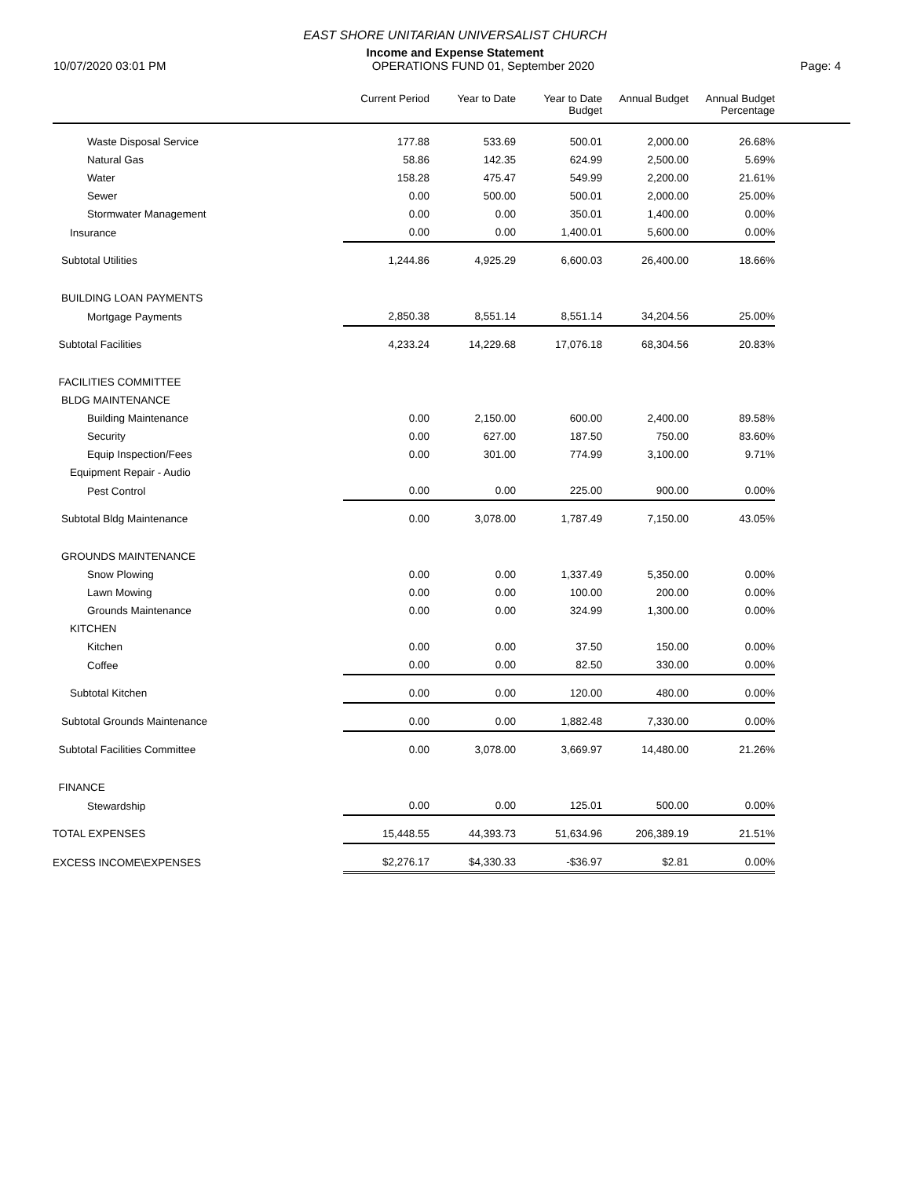EAST SHORE UNITARIAN UNIVERSALIST CHURCH
Income and Expense Statement
10/07/2020 03:01 PM OPERATIONS FUND 01, September 2020 Page: 4
| | Current Period | Year to Date | Year to Date Budget | Annual Budget | Annual Budget Percentage | |
| --- | --- | --- | --- | --- | --- | --- |
| Waste Disposal Service | 177.88 | 533.69 | 500.01 | 2,000.00 | 26.68% | |
| Natural Gas | 58.86 | 142.35 | 624.99 | 2,500.00 | 5.69% | |
| Water | 158.28 | 475.47 | 549.99 | 2,200.00 | 21.61% | |
| Sewer | 0.00 | 500.00 | 500.01 | 2,000.00 | 25.00% | |
| Stormwater Management | 0.00 | 0.00 | 350.01 | 1,400.00 | 0.00% | |
| Insurance | 0.00 | 0.00 | 1,400.01 | 5,600.00 | 0.00% | |
| Subtotal Utilities | 1,244.86 | 4,925.29 | 6,600.03 | 26,400.00 | 18.66% | |
| BUILDING LOAN PAYMENTS | | | | | | |
| Mortgage Payments | 2,850.38 | 8,551.14 | 8,551.14 | 34,204.56 | 25.00% | |
| Subtotal Facilities | 4,233.24 | 14,229.68 | 17,076.18 | 68,304.56 | 20.83% | |
| FACILITIES COMMITTEE | | | | | | |
| BLDG MAINTENANCE | | | | | | |
| Building Maintenance | 0.00 | 2,150.00 | 600.00 | 2,400.00 | 89.58% | |
| Security | 0.00 | 627.00 | 187.50 | 750.00 | 83.60% | |
| Equip Inspection/Fees | 0.00 | 301.00 | 774.99 | 3,100.00 | 9.71% | |
| Equipment Repair - Audio | | | | | | |
| Pest Control | 0.00 | 0.00 | 225.00 | 900.00 | 0.00% | |
| Subtotal Bldg Maintenance | 0.00 | 3,078.00 | 1,787.49 | 7,150.00 | 43.05% | |
| GROUNDS MAINTENANCE | | | | | | |
| Snow Plowing | 0.00 | 0.00 | 1,337.49 | 5,350.00 | 0.00% | |
| Lawn Mowing | 0.00 | 0.00 | 100.00 | 200.00 | 0.00% | |
| Grounds Maintenance | 0.00 | 0.00 | 324.99 | 1,300.00 | 0.00% | |
| KITCHEN | | | | | | |
| Kitchen | 0.00 | 0.00 | 37.50 | 150.00 | 0.00% | |
| Coffee | 0.00 | 0.00 | 82.50 | 330.00 | 0.00% | |
| Subtotal Kitchen | 0.00 | 0.00 | 120.00 | 480.00 | 0.00% | |
| Subtotal Grounds Maintenance | 0.00 | 0.00 | 1,882.48 | 7,330.00 | 0.00% | |
| Subtotal Facilities Committee | 0.00 | 3,078.00 | 3,669.97 | 14,480.00 | 21.26% | |
| FINANCE | | | | | | |
| Stewardship | 0.00 | 0.00 | 125.01 | 500.00 | 0.00% | |
| TOTAL EXPENSES | 15,448.55 | 44,393.73 | 51,634.96 | 206,389.19 | 21.51% | |
| EXCESS INCOME\EXPENSES | $2,276.17 | $4,330.33 | -$36.97 | $2.81 | 0.00% | |